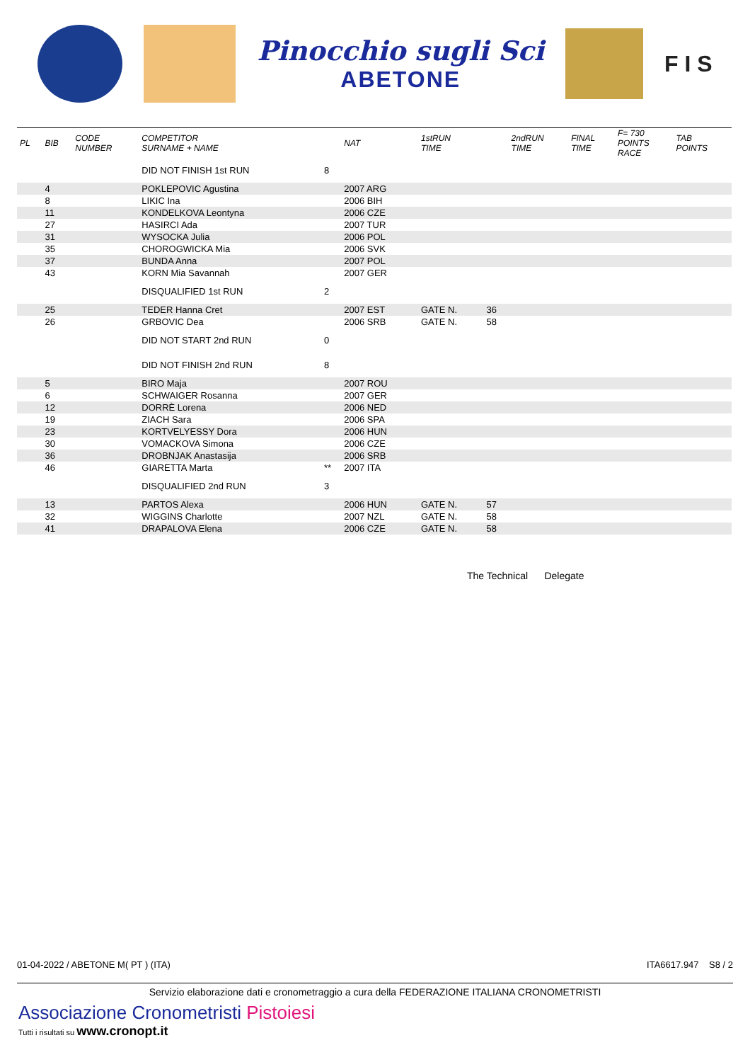Pinocchio sugli Sci
ABETONE
F I S
| PL | BIB | CODE NUMBER | COMPETITOR SURNAME + NAME | | NAT | 1stRUN TIME | | 2ndRUN TIME | FINAL TIME | F= 730 POINTS RACE | TAB POINTS |
| --- | --- | --- | --- | --- | --- | --- | --- | --- | --- | --- | --- |
| | | | DID NOT FINISH 1st RUN | 8 | | | | | | | |
| | 4 | | POKLEPOVIC Agustina | | 2007 ARG | | | | | | |
| | 8 | | LIKIC Ina | | 2006 BIH | | | | | | |
| | 11 | | KONDELKOVA Leontyna | | 2006 CZE | | | | | | |
| | 27 | | HASIRCI Ada | | 2007 TUR | | | | | | |
| | 31 | | WYSOCKA Julia | | 2006 POL | | | | | | |
| | 35 | | CHOROGWICKA Mia | | 2006 SVK | | | | | | |
| | 37 | | BUNDA Anna | | 2007 POL | | | | | | |
| | 43 | | KORN Mia Savannah | | 2007 GER | | | | | | |
| | | | DISQUALIFIED 1st RUN | 2 | | | | | | | |
| | 25 | | TEDER Hanna Cret | | 2007 EST | GATE N. | 36 | | | | |
| | 26 | | GRBOVIC Dea | | 2006 SRB | GATE N. | 58 | | | | |
| | | | DID NOT START 2nd RUN | 0 | | | | | | | |
| | | | DID NOT FINISH 2nd RUN | 8 | | | | | | | |
| | 5 | | BIRO Maja | | 2007 ROU | | | | | | |
| | 6 | | SCHWAIGER Rosanna | | 2007 GER | | | | | | |
| | 12 | | DORRÈ Lorena | | 2006 NED | | | | | | |
| | 19 | | ZIACH Sara | | 2006 SPA | | | | | | |
| | 23 | | KORTVELYESSY Dora | | 2006 HUN | | | | | | |
| | 30 | | VOMACKOVA Simona | | 2006 CZE | | | | | | |
| | 36 | | DROBNJAK Anastasija | | 2006 SRB | | | | | | |
| | 46 | | GIARETTA Marta | ** | 2007 ITA | | | | | | |
| | | | DISQUALIFIED 2nd RUN | 3 | | | | | | | |
| | 13 | | PARTOS Alexa | | 2006 HUN | GATE N. | 57 | | | | |
| | 32 | | WIGGINS Charlotte | | 2007 NZL | GATE N. | 58 | | | | |
| | 41 | | DRAPALOVA Elena | | 2006 CZE | GATE N. | 58 | | | | |
The Technical Delegate
01-04-2022 / ABETONE M( PT ) (ITA) ITA6617.947 S8 / 2
Servizio elaborazione dati e cronometraggio a cura della FEDERAZIONE ITALIANA CRONOMETRISTI
Associazione Cronometristi Pistoiesi
Tutti i risultati su www.cronopt.it